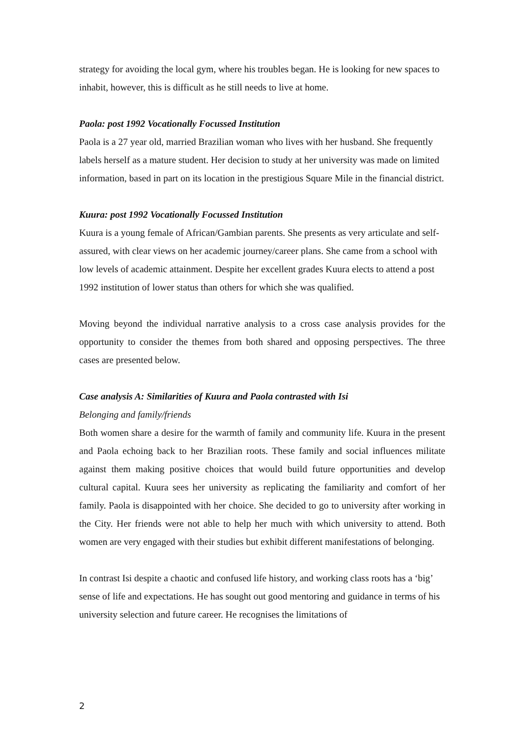strategy for avoiding the local gym, where his troubles began. He is looking for new spaces to inhabit, however, this is difficult as he still needs to live at home.
Paola: post 1992 Vocationally Focussed Institution
Paola is a 27 year old, married Brazilian woman who lives with her husband. She frequently labels herself as a mature student. Her decision to study at her university was made on limited information, based in part on its location in the prestigious Square Mile in the financial district.
Kuura: post 1992 Vocationally Focussed Institution
Kuura is a young female of African/Gambian parents. She presents as very articulate and self-assured, with clear views on her academic journey/career plans. She came from a school with low levels of academic attainment. Despite her excellent grades Kuura elects to attend a post 1992 institution of lower status than others for which she was qualified.
Moving beyond the individual narrative analysis to a cross case analysis provides for the opportunity to consider the themes from both shared and opposing perspectives. The three cases are presented below.
Case analysis A: Similarities of Kuura and Paola contrasted with Isi
Belonging and family/friends
Both women share a desire for the warmth of family and community life. Kuura in the present and Paola echoing back to her Brazilian roots. These family and social influences militate against them making positive choices that would build future opportunities and develop cultural capital. Kuura sees her university as replicating the familiarity and comfort of her family. Paola is disappointed with her choice. She decided to go to university after working in the City. Her friends were not able to help her much with which university to attend. Both women are very engaged with their studies but exhibit different manifestations of belonging.
In contrast Isi despite a chaotic and confused life history, and working class roots has a ‘big’ sense of life and expectations. He has sought out good mentoring and guidance in terms of his university selection and future career. He recognises the limitations of
2